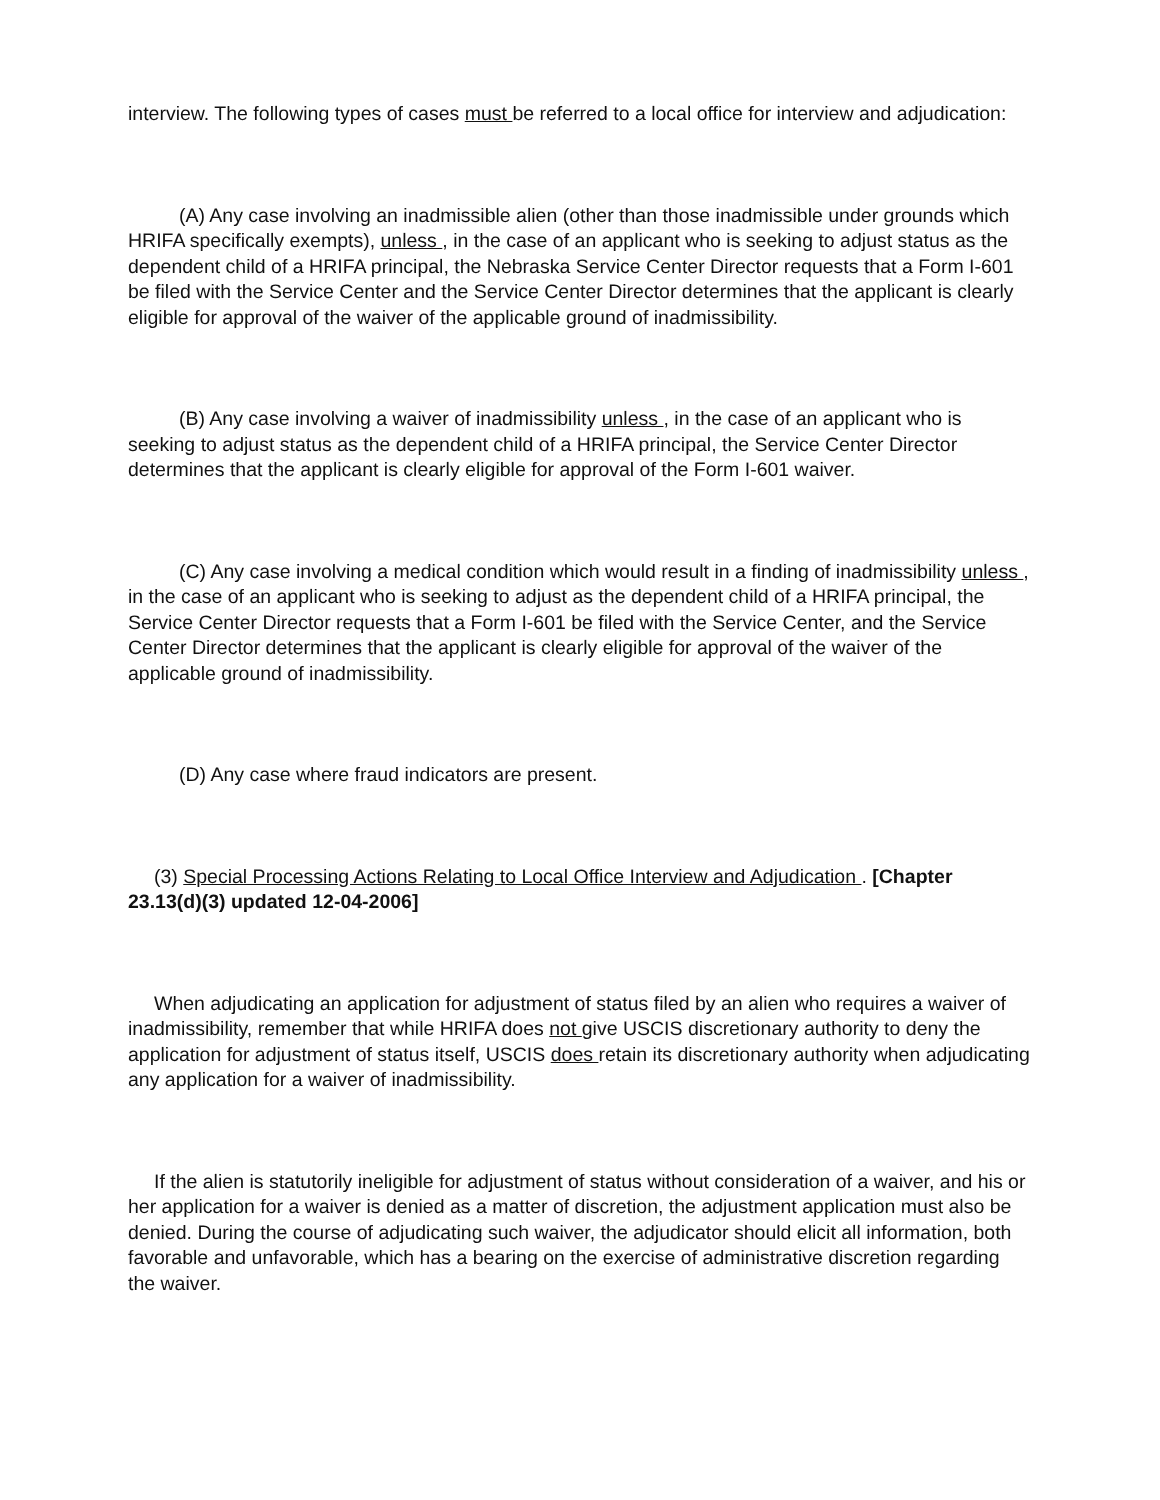interview. The following types of cases must be referred to a local office for interview and adjudication:
(A) Any case involving an inadmissible alien (other than those inadmissible under grounds which HRIFA specifically exempts), unless , in the case of an applicant who is seeking to adjust status as the dependent child of a HRIFA principal, the Nebraska Service Center Director requests that a Form I-601 be filed with the Service Center and the Service Center Director determines that the applicant is clearly eligible for approval of the waiver of the applicable ground of inadmissibility.
(B) Any case involving a waiver of inadmissibility unless , in the case of an applicant who is seeking to adjust status as the dependent child of a HRIFA principal, the Service Center Director determines that the applicant is clearly eligible for approval of the Form I-601 waiver.
(C) Any case involving a medical condition which would result in a finding of inadmissibility unless , in the case of an applicant who is seeking to adjust as the dependent child of a HRIFA principal, the Service Center Director requests that a Form I-601 be filed with the Service Center, and the Service Center Director determines that the applicant is clearly eligible for approval of the waiver of the applicable ground of inadmissibility.
(D) Any case where fraud indicators are present.
(3) Special Processing Actions Relating to Local Office Interview and Adjudication . [Chapter 23.13(d)(3) updated 12-04-2006]
When adjudicating an application for adjustment of status filed by an alien who requires a waiver of inadmissibility, remember that while HRIFA does not give USCIS discretionary authority to deny the application for adjustment of status itself, USCIS does retain its discretionary authority when adjudicating any application for a waiver of inadmissibility.
If the alien is statutorily ineligible for adjustment of status without consideration of a waiver, and his or her application for a waiver is denied as a matter of discretion, the adjustment application must also be denied. During the course of adjudicating such waiver, the adjudicator should elicit all information, both favorable and unfavorable, which has a bearing on the exercise of administrative discretion regarding the waiver.